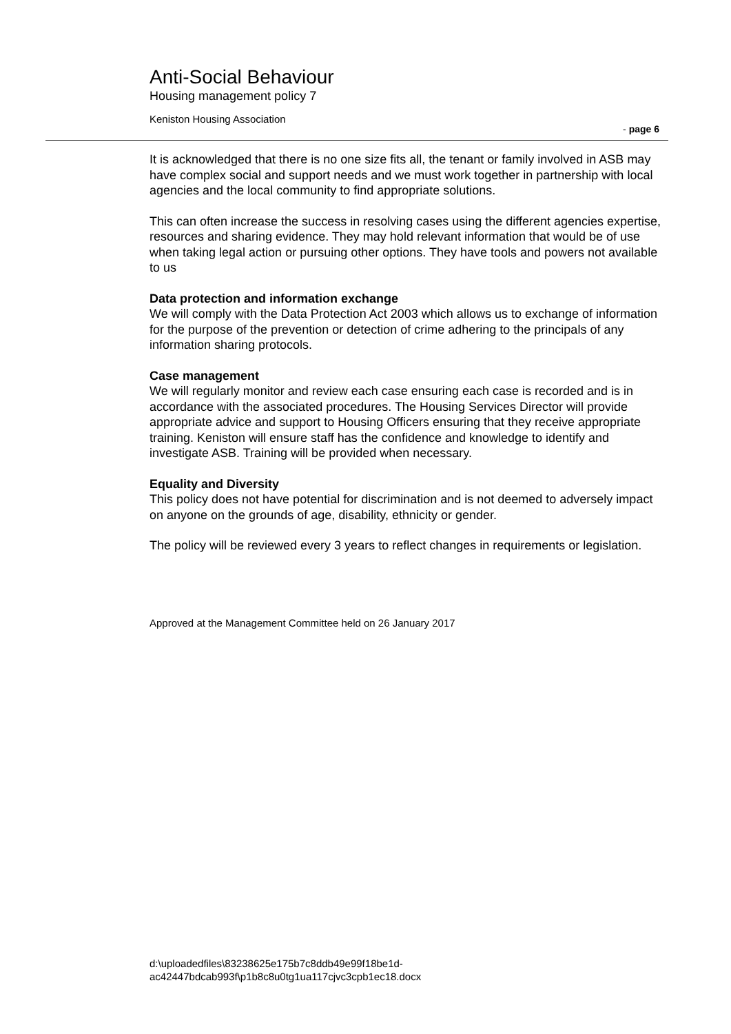Anti-Social Behaviour
Housing management policy 7
Keniston Housing Association
- page 6
It is acknowledged that there is no one size fits all, the tenant or family involved in ASB may have complex social and support needs and we must work together in partnership with local agencies and the local community to find appropriate solutions.
This can often increase the success in resolving cases using the different agencies expertise, resources and sharing evidence. They may hold relevant information that would be of use when taking legal action or pursuing other options. They have tools and powers not available to us
Data protection and information exchange
We will comply with the Data Protection Act 2003 which allows us to exchange of information for the purpose of the prevention or detection of crime adhering to the principals of any information sharing protocols.
Case management
We will regularly monitor and review each case ensuring each case is recorded and is in accordance with the associated procedures. The Housing Services Director will provide appropriate advice and support to Housing Officers ensuring that they receive appropriate training. Keniston will ensure staff has the confidence and knowledge to identify and investigate ASB. Training will be provided when necessary.
Equality and Diversity
This policy does not have potential for discrimination and is not deemed to adversely impact on anyone on the grounds of age, disability, ethnicity or gender.
The policy will be reviewed every 3 years to reflect changes in requirements or legislation.
Approved at the Management Committee held on 26 January 2017
d:\uploadedfiles\83238625e175b7c8ddb49e99f18be1d-
ac42447bdcab993f\p1b8c8u0tg1ua117cjvc3cpb1ec18.docx